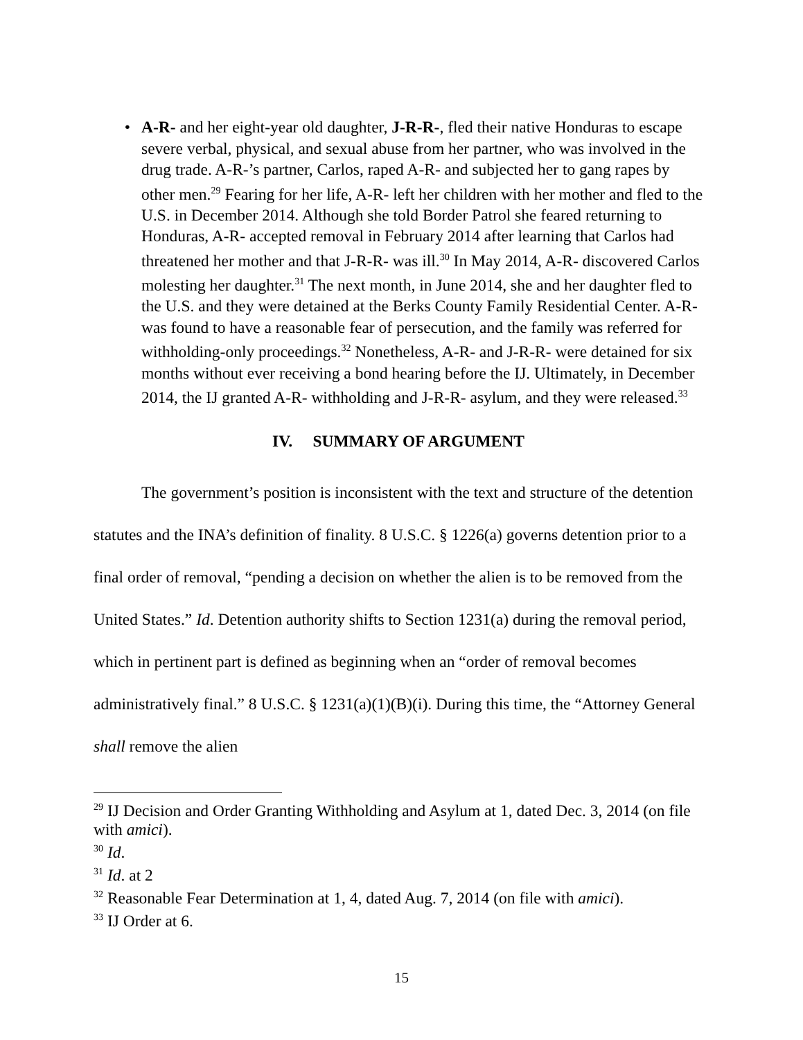• A-R- and her eight-year old daughter, J-R-R-, fled their native Honduras to escape severe verbal, physical, and sexual abuse from her partner, who was involved in the drug trade. A-R-’s partner, Carlos, raped A-R- and subjected her to gang rapes by other men.<sup>29</sup> Fearing for her life, A-R- left her children with her mother and fled to the U.S. in December 2014. Although she told Border Patrol she feared returning to Honduras, A-R- accepted removal in February 2014 after learning that Carlos had threatened her mother and that J-R-R- was ill.<sup>30</sup> In May 2014, A-R- discovered Carlos molesting her daughter.<sup>31</sup> The next month, in June 2014, she and her daughter fled to the U.S. and they were detained at the Berks County Family Residential Center. A-R- was found to have a reasonable fear of persecution, and the family was referred for withholding-only proceedings.<sup>32</sup> Nonetheless, A-R- and J-R-R- were detained for six months without ever receiving a bond hearing before the IJ. Ultimately, in December 2014, the IJ granted A-R- withholding and J-R-R- asylum, and they were released.<sup>33</sup>
IV. SUMMARY OF ARGUMENT
The government’s position is inconsistent with the text and structure of the detention statutes and the INA’s definition of finality. 8 U.S.C. § 1226(a) governs detention prior to a final order of removal, “pending a decision on whether the alien is to be removed from the United States.” Id. Detention authority shifts to Section 1231(a) during the removal period, which in pertinent part is defined as beginning when an “order of removal becomes administratively final.” 8 U.S.C. § 1231(a)(1)(B)(i). During this time, the “Attorney General shall remove the alien
<sup>29</sup> IJ Decision and Order Granting Withholding and Asylum at 1, dated Dec. 3, 2014 (on file with amici).
<sup>30</sup> Id.
<sup>31</sup> Id. at 2
<sup>32</sup> Reasonable Fear Determination at 1, 4, dated Aug. 7, 2014 (on file with amici).
<sup>33</sup> IJ Order at 6.
15